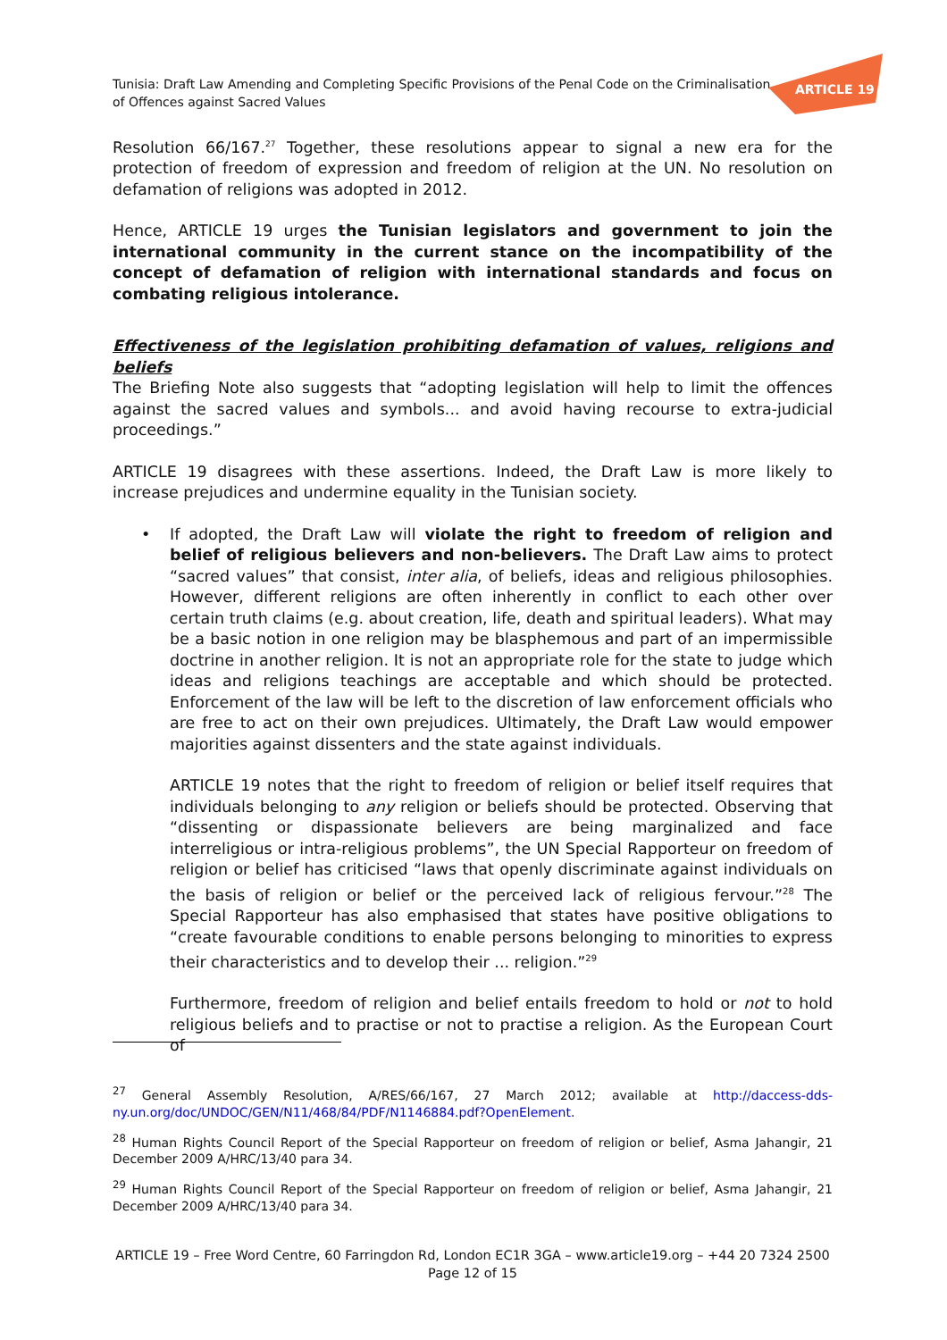Tunisia: Draft Law Amending and Completing Specific Provisions of the Penal Code on the Criminalisation of Offences against Sacred Values
ARTICLE 19
Resolution 66/167.<sup>27</sup> Together, these resolutions appear to signal a new era for the protection of freedom of expression and freedom of religion at the UN. No resolution on defamation of religions was adopted in 2012.
Hence, ARTICLE 19 urges the Tunisian legislators and government to join the international community in the current stance on the incompatibility of the concept of defamation of religion with international standards and focus on combating religious intolerance.
Effectiveness of the legislation prohibiting defamation of values, religions and beliefs
The Briefing Note also suggests that “adopting legislation will help to limit the offences against the sacred values and symbols... and avoid having recourse to extra-judicial proceedings.”
ARTICLE 19 disagrees with these assertions. Indeed, the Draft Law is more likely to increase prejudices and undermine equality in the Tunisian society.
•
If adopted, the Draft Law will violate the right to freedom of religion and belief of religious believers and non-believers. The Draft Law aims to protect “sacred values” that consist, inter alia, of beliefs, ideas and religious philosophies. However, different religions are often inherently in conflict to each other over certain truth claims (e.g. about creation, life, death and spiritual leaders). What may be a basic notion in one religion may be blasphemous and part of an impermissible doctrine in another religion. It is not an appropriate role for the state to judge which ideas and religions teachings are acceptable and which should be protected. Enforcement of the law will be left to the discretion of law enforcement officials who are free to act on their own prejudices. Ultimately, the Draft Law would empower majorities against dissenters and the state against individuals.
ARTICLE 19 notes that the right to freedom of religion or belief itself requires that individuals belonging to any religion or beliefs should be protected. Observing that “dissenting or dispassionate believers are being marginalized and face interreligious or intra-religious problems”, the UN Special Rapporteur on freedom of religion or belief has criticised “laws that openly discriminate against individuals on the basis of religion or belief or the perceived lack of religious fervour.”<sup>28</sup> The Special Rapporteur has also emphasised that states have positive obligations to “create favourable conditions to enable persons belonging to minorities to express their characteristics and to develop their ... religion.”<sup>29</sup>
Furthermore, freedom of religion and belief entails freedom to hold or not to hold religious beliefs and to practise or not to practise a religion. As the European Court of
<sup>27</sup> General Assembly Resolution, A/RES/66/167, 27 March 2012; available at http://daccess-dds-ny.un.org/doc/UNDOC/GEN/N11/468/84/PDF/N1146884.pdf?OpenElement.
<sup>28</sup> Human Rights Council Report of the Special Rapporteur on freedom of religion or belief, Asma Jahangir, 21 December 2009 A/HRC/13/40 para 34.
<sup>29</sup> Human Rights Council Report of the Special Rapporteur on freedom of religion or belief, Asma Jahangir, 21 December 2009 A/HRC/13/40 para 34.
ARTICLE 19 – Free Word Centre, 60 Farringdon Rd, London EC1R 3GA – www.article19.org – +44 20 7324 2500
Page 12 of 15